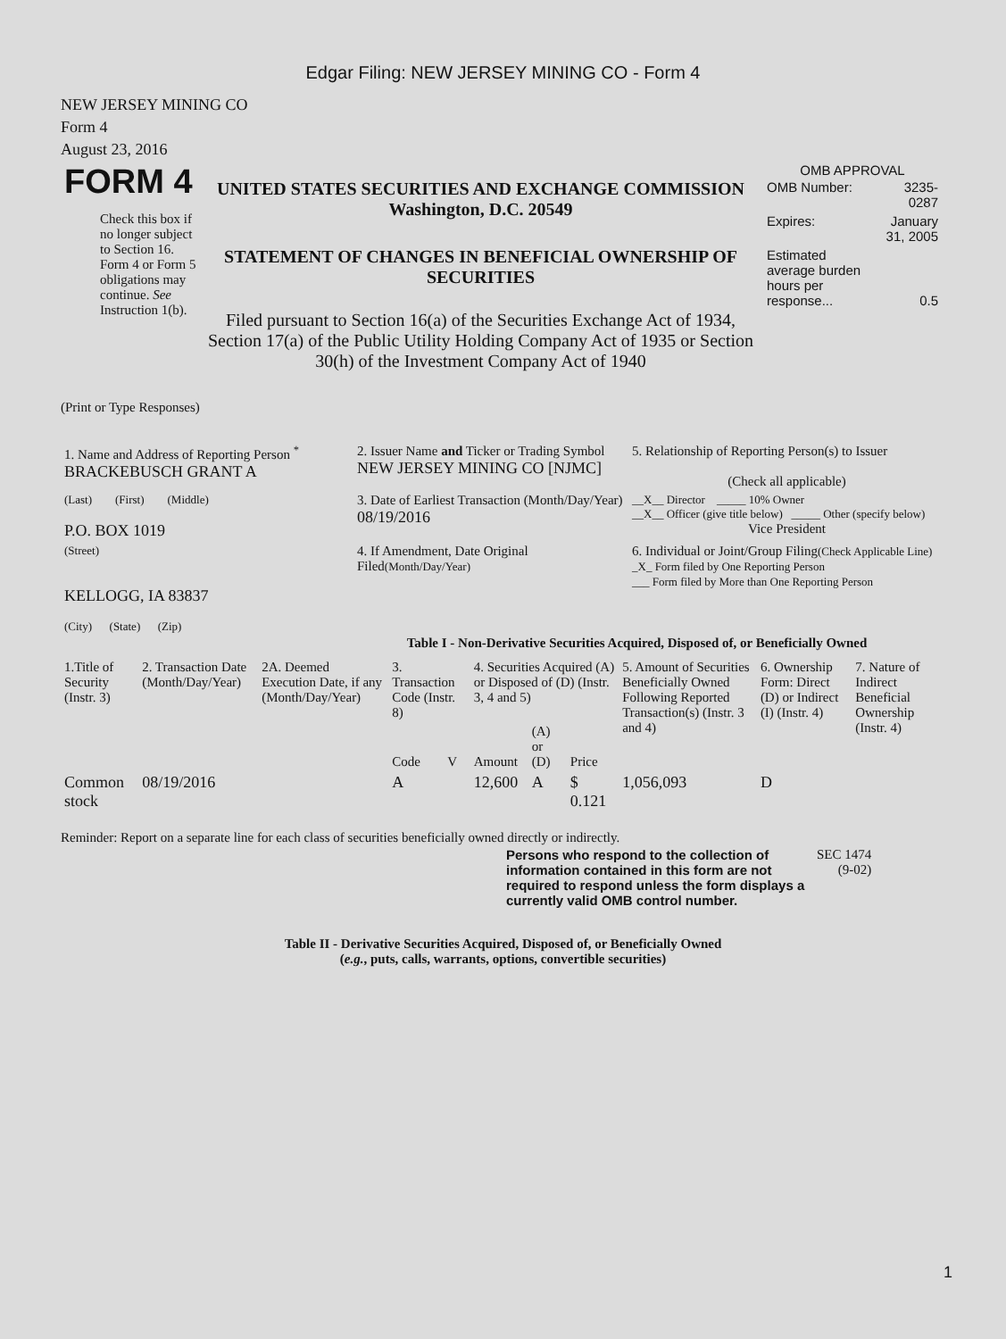Edgar Filing: NEW JERSEY MINING CO - Form 4
NEW JERSEY MINING CO
Form 4
August 23, 2016
| FORM 4 Check this box if no longer subject to Section 16. Form 4 or Form 5 obligations may continue. See Instruction 1(b). | UNITED STATES SECURITIES AND EXCHANGE COMMISSION Washington, D.C. 20549 STATEMENT OF CHANGES IN BENEFICIAL OWNERSHIP OF SECURITIES Filed pursuant to Section 16(a) of the Securities Exchange Act of 1934, Section 17(a) of the Public Utility Holding Company Act of 1935 or Section 30(h) of the Investment Company Act of 1940 | OMB APPROVAL / OMB Number: / 3235-0287 / / Expires: / January 31, 2005 / / Estimated average burden hours per response... / 0.5 / |
(Print or Type Responses)
| 1. Name and Address of Reporting Person <sup>*</sup> BRACKEBUSCH GRANT A | 2. Issuer Name and Ticker or Trading Symbol NEW JERSEY MINING CO [NJMC] | 5. Relationship of Reporting Person(s) to Issuer (Check all applicable) |
| (Last) (First) (Middle) P.O. BOX 1019 | 3. Date of Earliest Transaction (Month/Day/Year) 08/19/2016 | __X__ Director _____ 10% Owner __X__ Officer (give title below) _____ Other (specify below) Vice President |
| (Street) KELLOGG, IA 83837 (City) (State) (Zip) | 4. If Amendment, Date Original Filed (Month/Day/Year) | 6. Individual or Joint/Group Filing (Check Applicable Line) _X_ Form filed by One Reporting Person ___ Form filed by More than One Reporting Person |
Table I - Non-Derivative Securities Acquired, Disposed of, or Beneficially Owned
| 1.Title of Security (Instr. 3) | 2. Transaction Date (Month/Day/Year) | 2A. Deemed Execution Date, if any (Month/Day/Year) | 3. Transaction Code (Instr. 8) | | 4. Securities Acquired (A) or Disposed of (D) (Instr. 3, 4 and 5) | | | 5. Amount of Securities Beneficially Owned Following Reported Transaction(s) (Instr. 3 and 4) | 6. Ownership Form: Direct (D) or Indirect (I) (Instr. 4) | 7. Nature of Indirect Beneficial Ownership (Instr. 4) |
| --- | --- | --- | --- | --- | --- | --- | --- | --- | --- | --- |
| | | | Code | V | Amount | (A) or (D) | Price | | | |
| Common stock | 08/19/2016 | | A | | 12,600 | A | $ 0.121 | 1,056,093 | D | |
Reminder: Report on a separate line for each class of securities beneficially owned directly or indirectly.
| Persons who respond to the collection of information contained in this form are not required to respond unless the form displays a currently valid OMB control number. | SEC 1474 (9-02) |
Table II - Derivative Securities Acquired, Disposed of, or Beneficially Owned
(e.g., puts, calls, warrants, options, convertible securities)
1